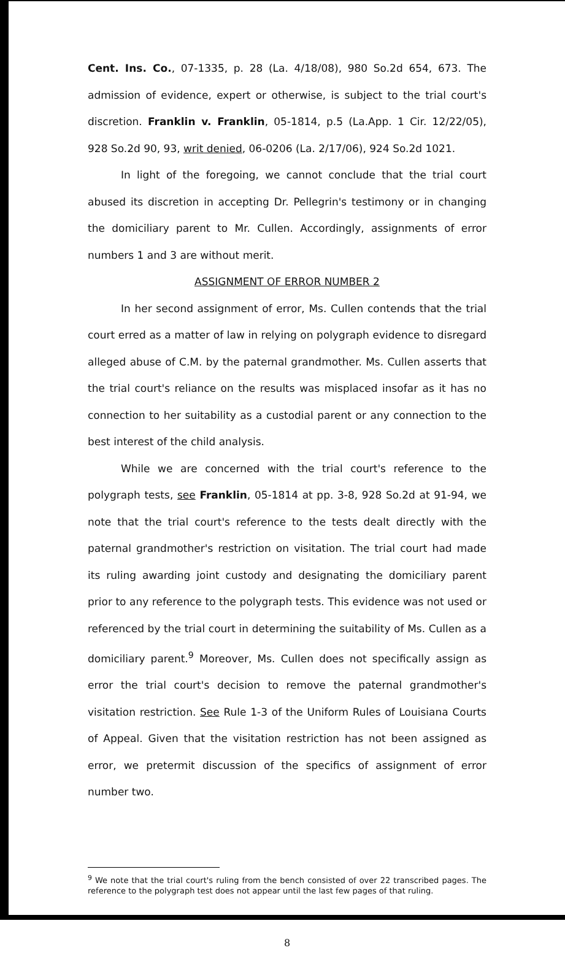Cent. Ins. Co., 07-1335, p. 28 (La. 4/18/08), 980 So.2d 654, 673. The admission of evidence, expert or otherwise, is subject to the trial court's discretion. Franklin v. Franklin, 05-1814, p.5 (La.App. 1 Cir. 12/22/05), 928 So.2d 90, 93, writ denied, 06-0206 (La. 2/17/06), 924 So.2d 1021.
In light of the foregoing, we cannot conclude that the trial court abused its discretion in accepting Dr. Pellegrin's testimony or in changing the domiciliary parent to Mr. Cullen. Accordingly, assignments of error numbers 1 and 3 are without merit.
ASSIGNMENT OF ERROR NUMBER 2
In her second assignment of error, Ms. Cullen contends that the trial court erred as a matter of law in relying on polygraph evidence to disregard alleged abuse of C.M. by the paternal grandmother. Ms. Cullen asserts that the trial court's reliance on the results was misplaced insofar as it has no connection to her suitability as a custodial parent or any connection to the best interest of the child analysis.
While we are concerned with the trial court's reference to the polygraph tests, see Franklin, 05-1814 at pp. 3-8, 928 So.2d at 91-94, we note that the trial court's reference to the tests dealt directly with the paternal grandmother's restriction on visitation. The trial court had made its ruling awarding joint custody and designating the domiciliary parent prior to any reference to the polygraph tests. This evidence was not used or referenced by the trial court in determining the suitability of Ms. Cullen as a domiciliary parent.<sup>9</sup> Moreover, Ms. Cullen does not specifically assign as error the trial court's decision to remove the paternal grandmother's visitation restriction. See Rule 1-3 of the Uniform Rules of Louisiana Courts of Appeal. Given that the visitation restriction has not been assigned as error, we pretermit discussion of the specifics of assignment of error number two.
<sup>9</sup> We note that the trial court's ruling from the bench consisted of over 22 transcribed pages. The reference to the polygraph test does not appear until the last few pages of that ruling.
8